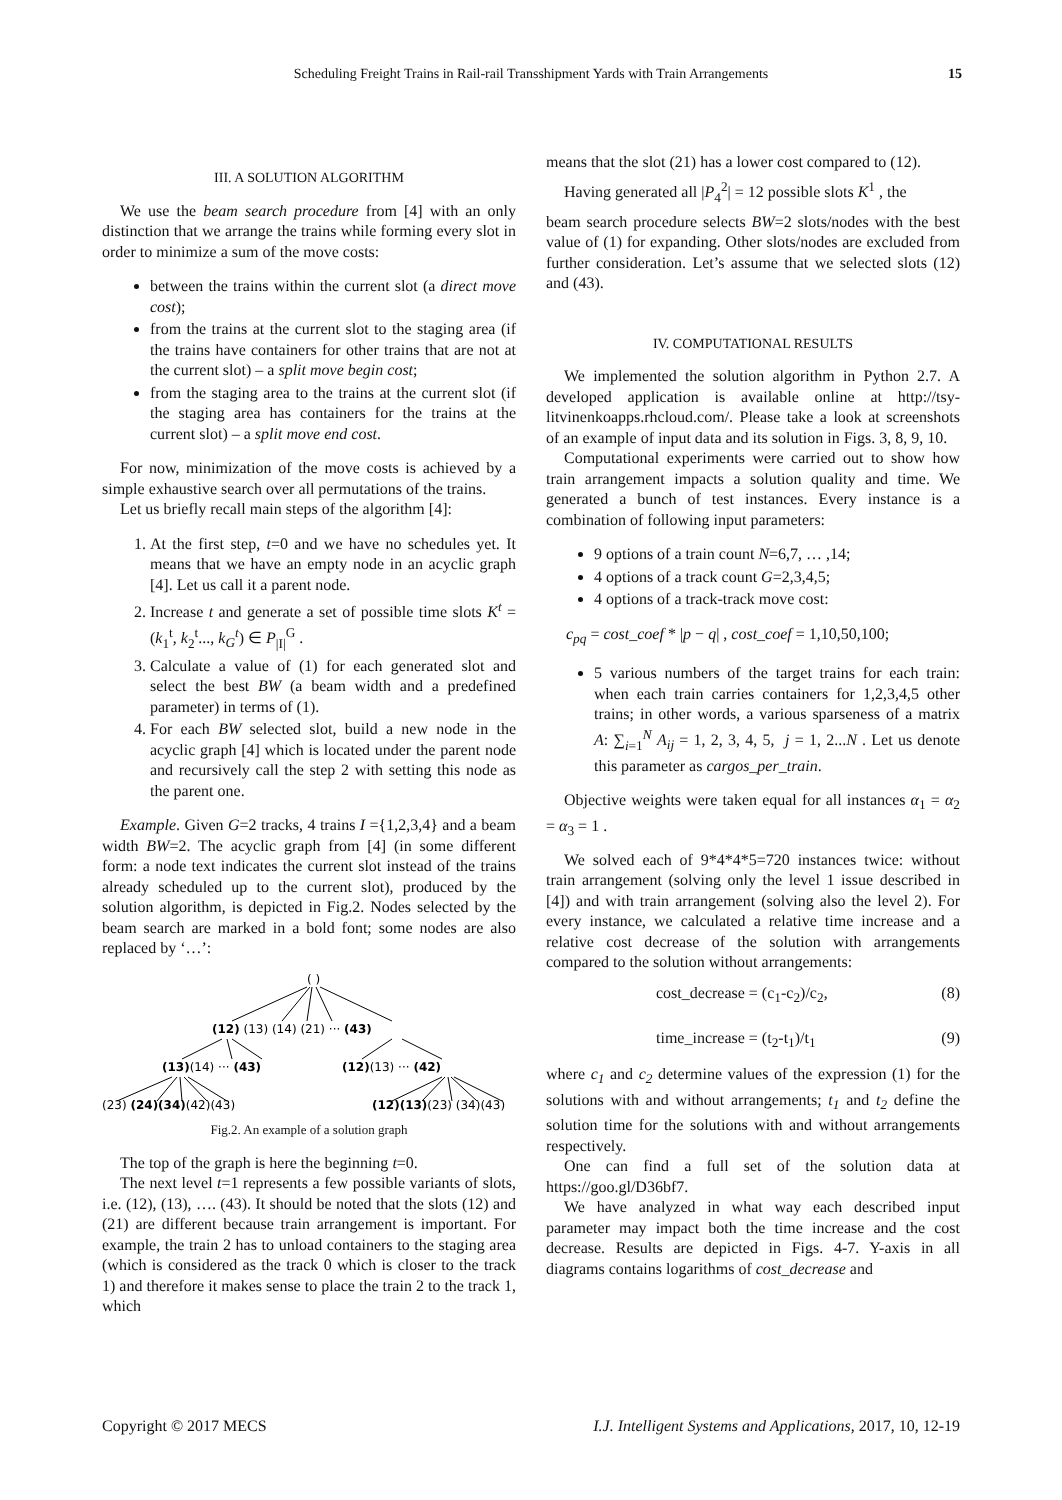Scheduling Freight Trains in Rail-rail Transshipment Yards with Train Arrangements 15
III. A SOLUTION ALGORITHM
We use the beam search procedure from [4] with an only distinction that we arrange the trains while forming every slot in order to minimize a sum of the move costs:
between the trains within the current slot (a direct move cost);
from the trains at the current slot to the staging area (if the trains have containers for other trains that are not at the current slot) – a split move begin cost;
from the staging area to the trains at the current slot (if the staging area has containers for the trains at the current slot) – a split move end cost.
For now, minimization of the move costs is achieved by a simple exhaustive search over all permutations of the trains.
Let us briefly recall main steps of the algorithm [4]:
1. At the first step, t=0 and we have no schedules yet. It means that we have an empty node in an acyclic graph [4]. Let us call it a parent node.
2. Increase t and generate a set of possible time slots K<sup>t</sup> = (k<sub>1</sub><sup>t</sup>, k<sub>2</sub><sup>t</sup>..., k<sub>G</sub><sup>t</sup>) ∈ P<sub>|I|</sub><sup>G</sup> .
3. Calculate a value of (1) for each generated slot and select the best BW (a beam width and a predefined parameter) in terms of (1).
4. For each BW selected slot, build a new node in the acyclic graph [4] which is located under the parent node and recursively call the step 2 with setting this node as the parent one.
Example. Given G=2 tracks, 4 trains I ={1,2,3,4} and a beam width BW=2. The acyclic graph from [4] (in some different form: a node text indicates the current slot instead of the trains already scheduled up to the current slot), produced by the solution algorithm, is depicted in Fig.2. Nodes selected by the beam search are marked in a bold font; some nodes are also replaced by ‘…’:
( )
(12) (13) (14) (21) ··· (43)
(13)(14) ··· (43)
(12)(13) ··· (42)
(23) (24)(34)(42)(43)
(12)(13)(23) (34)(43)
Fig.2. An example of a solution graph
The top of the graph is here the beginning t=0.
The next level t=1 represents a few possible variants of slots, i.e. (12), (13), …. (43). It should be noted that the slots (12) and (21) are different because train arrangement is important. For example, the train 2 has to unload containers to the staging area (which is considered as the track 0 which is closer to the track 1) and therefore it makes sense to place the train 2 to the track 1, which
means that the slot (21) has a lower cost compared to (12).
Having generated all |P<sub>4</sub><sup>2</sup>| = 12 possible slots K<sup>1</sup> , the
beam search procedure selects BW=2 slots/nodes with the best value of (1) for expanding. Other slots/nodes are excluded from further consideration. Let’s assume that we selected slots (12) and (43).
IV. COMPUTATIONAL RESULTS
We implemented the solution algorithm in Python 2.7. A developed application is available online at http://tsy-litvinenkoapps.rhcloud.com/. Please take a look at screenshots of an example of input data and its solution in Figs. 3, 8, 9, 10.
Computational experiments were carried out to show how train arrangement impacts a solution quality and time. We generated a bunch of test instances. Every instance is a combination of following input parameters:
9 options of a train count N=6,7, … ,14;
4 options of a track count G=2,3,4,5;
4 options of a track-track move cost:
c<sub>pq</sub> = cost_coef * |p − q| , cost_coef = 1,10,50,100;
5 various numbers of the target trains for each train: when each train carries containers for 1,2,3,4,5 other trains; in other words, a various sparseness of a matrix A: ∑<sub>i=1</sub><sup>N</sup> A<sub>ij</sub> = 1, 2, 3, 4, 5, j = 1, 2...N . Let us denote this parameter as cargos_per_train.
Objective weights were taken equal for all instances α<sub>1</sub> = α<sub>2</sub> = α<sub>3</sub> = 1 .
We solved each of 9*4*4*5=720 instances twice: without train arrangement (solving only the level 1 issue described in [4]) and with train arrangement (solving also the level 2). For every instance, we calculated a relative time increase and a relative cost decrease of the solution with arrangements compared to the solution without arrangements:
cost_decrease = (c<sub>1</sub>-c<sub>2</sub>)/c<sub>2</sub>, (8)
time_increase = (t<sub>2</sub>-t<sub>1</sub>)/t<sub>1</sub> (9)
where c<sub>1</sub> and c<sub>2</sub> determine values of the expression (1) for the solutions with and without arrangements; t<sub>1</sub> and t<sub>2</sub> define the solution time for the solutions with and without arrangements respectively.
One can find a full set of the solution data at https://goo.gl/D36bf7.
We have analyzed in what way each described input parameter may impact both the time increase and the cost decrease. Results are depicted in Figs. 4-7. Y-axis in all diagrams contains logarithms of cost_decrease and
Copyright © 2017 MECS I.J. Intelligent Systems and Applications, 2017, 10, 12-19